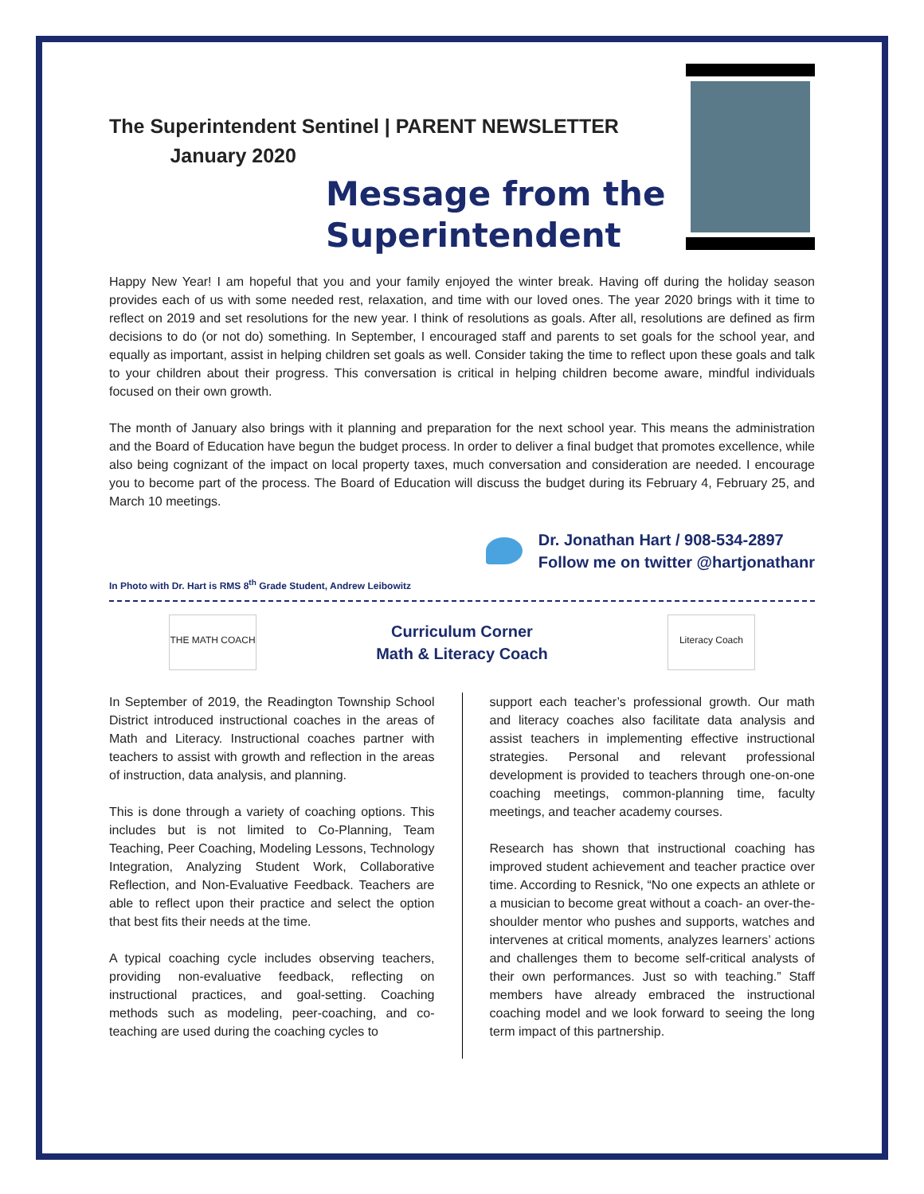The Superintendent Sentinel | PARENT NEWSLETTER
January 2020
Message from the Superintendent
Happy New Year! I am hopeful that you and your family enjoyed the winter break. Having off during the holiday season provides each of us with some needed rest, relaxation, and time with our loved ones. The year 2020 brings with it time to reflect on 2019 and set resolutions for the new year. I think of resolutions as goals. After all, resolutions are defined as firm decisions to do (or not do) something. In September, I encouraged staff and parents to set goals for the school year, and equally as important, assist in helping children set goals as well. Consider taking the time to reflect upon these goals and talk to your children about their progress. This conversation is critical in helping children become aware, mindful individuals focused on their own growth.
The month of January also brings with it planning and preparation for the next school year. This means the administration and the Board of Education have begun the budget process. In order to deliver a final budget that promotes excellence, while also being cognizant of the impact on local property taxes, much conversation and consideration are needed. I encourage you to become part of the process. The Board of Education will discuss the budget during its February 4, February 25, and March 10 meetings.
Dr. Jonathan Hart / 908-534-2897
Follow me on twitter @hartjonathanr
In Photo with Dr. Hart is RMS 8<sup>th</sup> Grade Student, Andrew Leibowitz
THE MATH COACH
Curriculum Corner
Math & Literacy Coach
Literacy Coach
In September of 2019, the Readington Township School District introduced instructional coaches in the areas of Math and Literacy. Instructional coaches partner with teachers to assist with growth and reflection in the areas of instruction, data analysis, and planning.
This is done through a variety of coaching options. This includes but is not limited to Co-Planning, Team Teaching, Peer Coaching, Modeling Lessons, Technology Integration, Analyzing Student Work, Collaborative Reflection, and Non-Evaluative Feedback. Teachers are able to reflect upon their practice and select the option that best fits their needs at the time.
A typical coaching cycle includes observing teachers, providing non-evaluative feedback, reflecting on instructional practices, and goal-setting. Coaching methods such as modeling, peer-coaching, and co-teaching are used during the coaching cycles to
support each teacher’s professional growth. Our math and literacy coaches also facilitate data analysis and assist teachers in implementing effective instructional strategies. Personal and relevant professional development is provided to teachers through one-on-one coaching meetings, common-planning time, faculty meetings, and teacher academy courses.
Research has shown that instructional coaching has improved student achievement and teacher practice over time. According to Resnick, “No one expects an athlete or a musician to become great without a coach- an over-the-shoulder mentor who pushes and supports, watches and intervenes at critical moments, analyzes learners’ actions and challenges them to become self-critical analysts of their own performances. Just so with teaching.” Staff members have already embraced the instructional coaching model and we look forward to seeing the long term impact of this partnership.